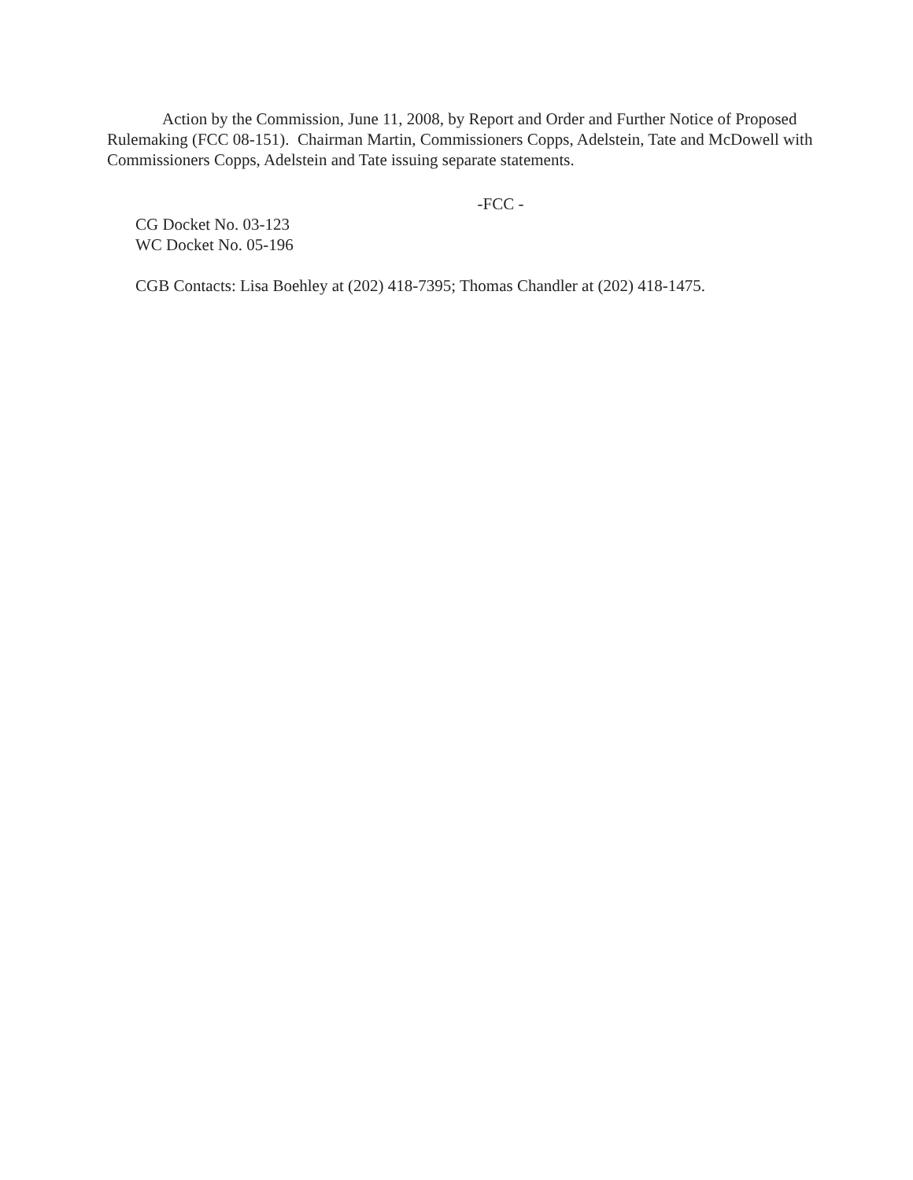Action by the Commission, June 11, 2008, by Report and Order and Further Notice of Proposed Rulemaking (FCC 08-151). Chairman Martin, Commissioners Copps, Adelstein, Tate and McDowell with Commissioners Copps, Adelstein and Tate issuing separate statements.
-FCC -
CG Docket No. 03-123
WC Docket No. 05-196
CGB Contacts: Lisa Boehley at (202) 418-7395; Thomas Chandler at (202) 418-1475.